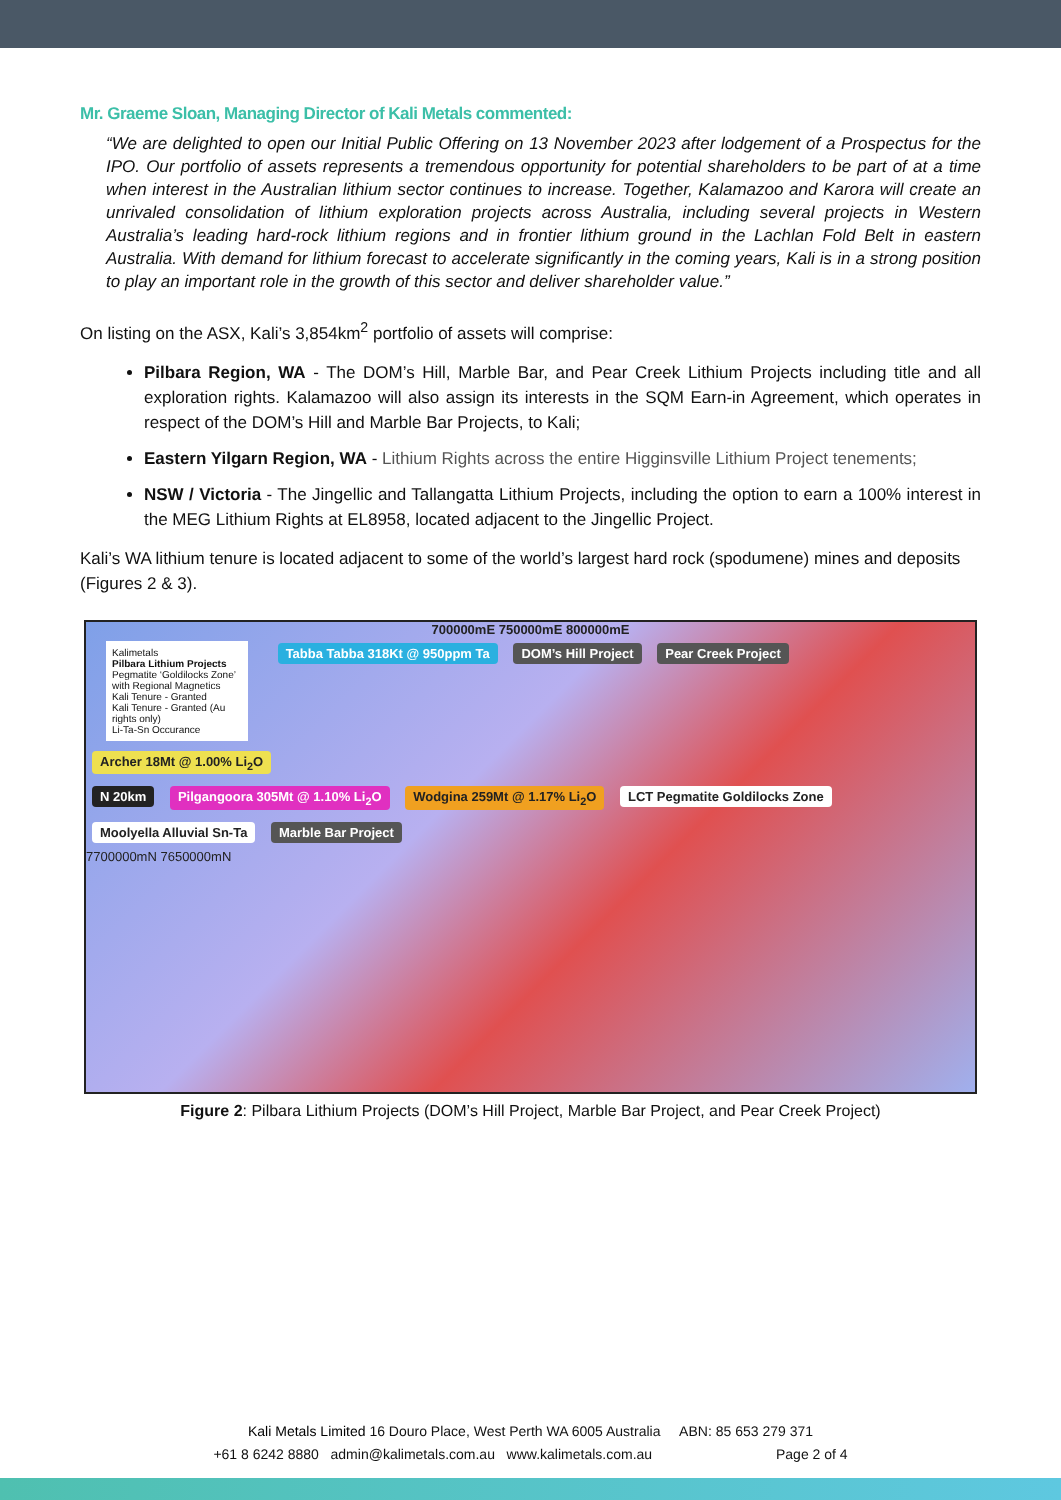Mr. Graeme Sloan, Managing Director of Kali Metals commented:
“We are delighted to open our Initial Public Offering on 13 November 2023 after lodgement of a Prospectus for the IPO. Our portfolio of assets represents a tremendous opportunity for potential shareholders to be part of at a time when interest in the Australian lithium sector continues to increase. Together, Kalamazoo and Karora will create an unrivaled consolidation of lithium exploration projects across Australia, including several projects in Western Australia’s leading hard-rock lithium regions and in frontier lithium ground in the Lachlan Fold Belt in eastern Australia. With demand for lithium forecast to accelerate significantly in the coming years, Kali is in a strong position to play an important role in the growth of this sector and deliver shareholder value.”
On listing on the ASX, Kali’s 3,854km<sup>2</sup> portfolio of assets will comprise:
Pilbara Region, WA - The DOM’s Hill, Marble Bar, and Pear Creek Lithium Projects including title and all exploration rights. Kalamazoo will also assign its interests in the SQM Earn-in Agreement, which operates in respect of the DOM’s Hill and Marble Bar Projects, to Kali;
Eastern Yilgarn Region, WA - Lithium Rights across the entire Higginsville Lithium Project tenements;
NSW / Victoria - The Jingellic and Tallangatta Lithium Projects, including the option to earn a 100% interest in the MEG Lithium Rights at EL8958, located adjacent to the Jingellic Project.
Kali’s WA lithium tenure is located adjacent to some of the world’s largest hard rock (spodumene) mines and deposits (Figures 2 & 3).
700000mE 750000mE 800000mE
Kalimetals
Pilbara Lithium Projects
Pegmatite ‘Goldilocks Zone’ with Regional Magnetics
Kali Tenure - Granted
Kali Tenure - Granted (Au rights only)
Li-Ta-Sn Occurance
Tabba Tabba 318Kt @ 950ppm Ta DOM’s Hill Project Pear Creek Project Archer 18Mt @ 1.00% Li<sub>2</sub>O
N 20km Pilgangoora 305Mt @ 1.10% Li<sub>2</sub>O Wodgina 259Mt @ 1.17% Li<sub>2</sub>O LCT Pegmatite Goldilocks Zone Moolyella Alluvial Sn-Ta Marble Bar Project
7700000mN 7650000mN
Figure 2: Pilbara Lithium Projects (DOM’s Hill Project, Marble Bar Project, and Pear Creek Project)
Kali Metals Limited 16 Douro Place, West Perth WA 6005 Australia ABN: 85 653 279 371
+61 8 6242 8880 admin@kalimetals.com.au www.kalimetals.com.au Page 2 of 4